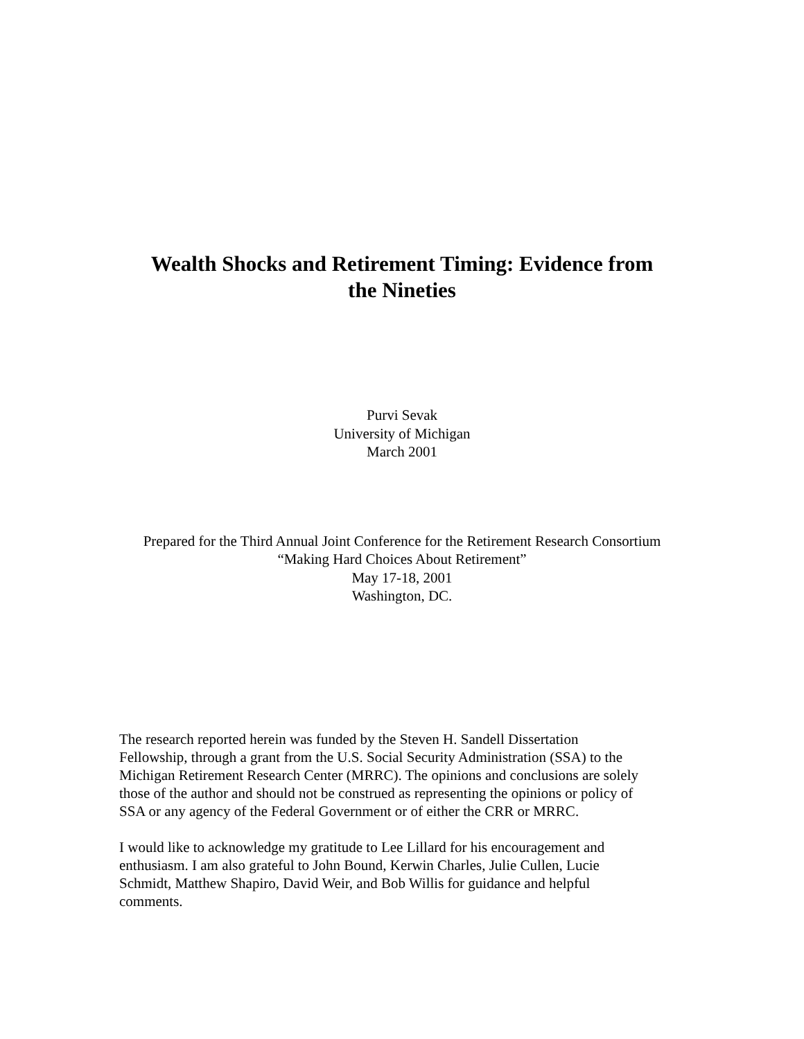Wealth Shocks and Retirement Timing: Evidence from
the Nineties
Purvi Sevak
University of Michigan
March 2001
Prepared for the Third Annual Joint Conference for the Retirement Research Consortium
“Making Hard Choices About Retirement”
May 17-18, 2001
Washington, DC.
The research reported herein was funded by the Steven H. Sandell Dissertation
Fellowship, through a grant from the U.S. Social Security Administration (SSA) to the
Michigan Retirement Research Center (MRRC). The opinions and conclusions are solely
those of the author and should not be construed as representing the opinions or policy of
SSA or any agency of the Federal Government or of either the CRR or MRRC.
I would like to acknowledge my gratitude to Lee Lillard for his encouragement and
enthusiasm. I am also grateful to John Bound, Kerwin Charles, Julie Cullen, Lucie
Schmidt, Matthew Shapiro, David Weir, and Bob Willis for guidance and helpful
comments.